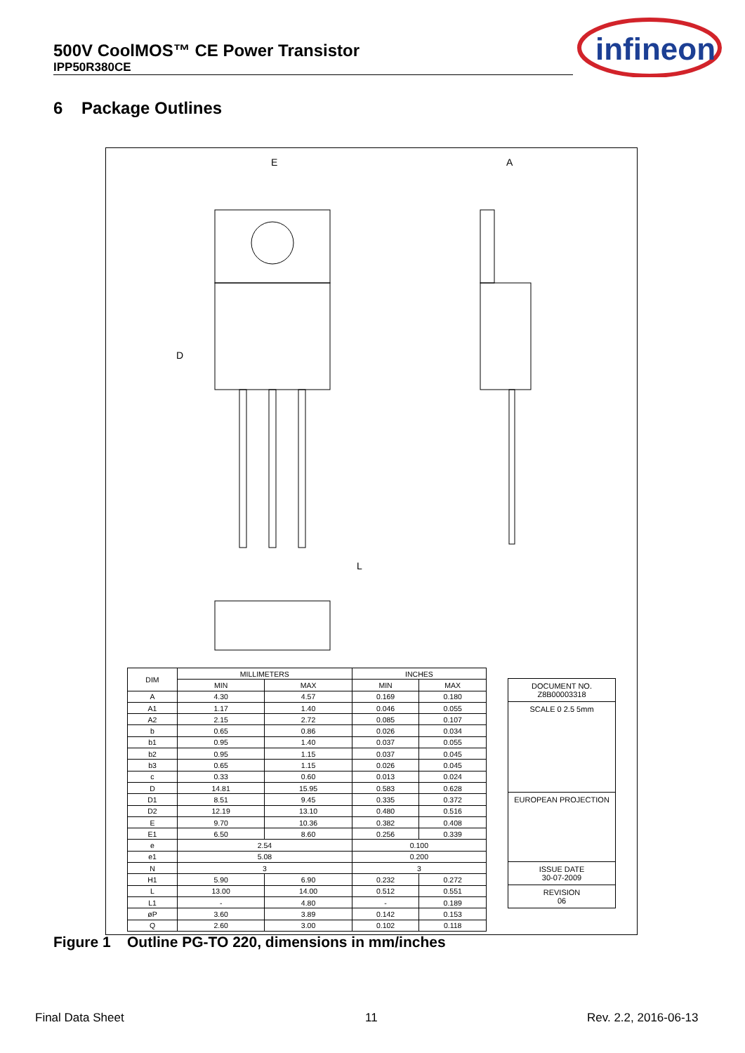500V CoolMOS™ CE Power Transistor
IPP50R380CE
infineon
6 Package Outlines
E
A
D
L
| DIM | MILLIMETERS | | INCHES | |
| --- | --- | --- | --- | --- |
| | MIN | MAX | MIN | MAX |
| A | 4.30 | 4.57 | 0.169 | 0.180 |
| A1 | 1.17 | 1.40 | 0.046 | 0.055 |
| A2 | 2.15 | 2.72 | 0.085 | 0.107 |
| b | 0.65 | 0.86 | 0.026 | 0.034 |
| b1 | 0.95 | 1.40 | 0.037 | 0.055 |
| b2 | 0.95 | 1.15 | 0.037 | 0.045 |
| b3 | 0.65 | 1.15 | 0.026 | 0.045 |
| c | 0.33 | 0.60 | 0.013 | 0.024 |
| D | 14.81 | 15.95 | 0.583 | 0.628 |
| D1 | 8.51 | 9.45 | 0.335 | 0.372 |
| D2 | 12.19 | 13.10 | 0.480 | 0.516 |
| E | 9.70 | 10.36 | 0.382 | 0.408 |
| E1 | 6.50 | 8.60 | 0.256 | 0.339 |
| e | 2.54 | | 0.100 | |
| e1 | 5.08 | | 0.200 | |
| N | 3 | | 3 | |
| H1 | 5.90 | 6.90 | 0.232 | 0.272 |
| L | 13.00 | 14.00 | 0.512 | 0.551 |
| L1 | - | 4.80 | - | 0.189 |
| øP | 3.60 | 3.89 | 0.142 | 0.153 |
| Q | 2.60 | 3.00 | 0.102 | 0.118 |
DOCUMENT NO.
Z8B00003318
SCALE 0 2.5 5mm
EUROPEAN PROJECTION
ISSUE DATE
30-07-2009
REVISION
06
Figure 1 Outline PG-TO 220, dimensions in mm/inches
Final Data Sheet 11 Rev. 2.2, 2016-06-13